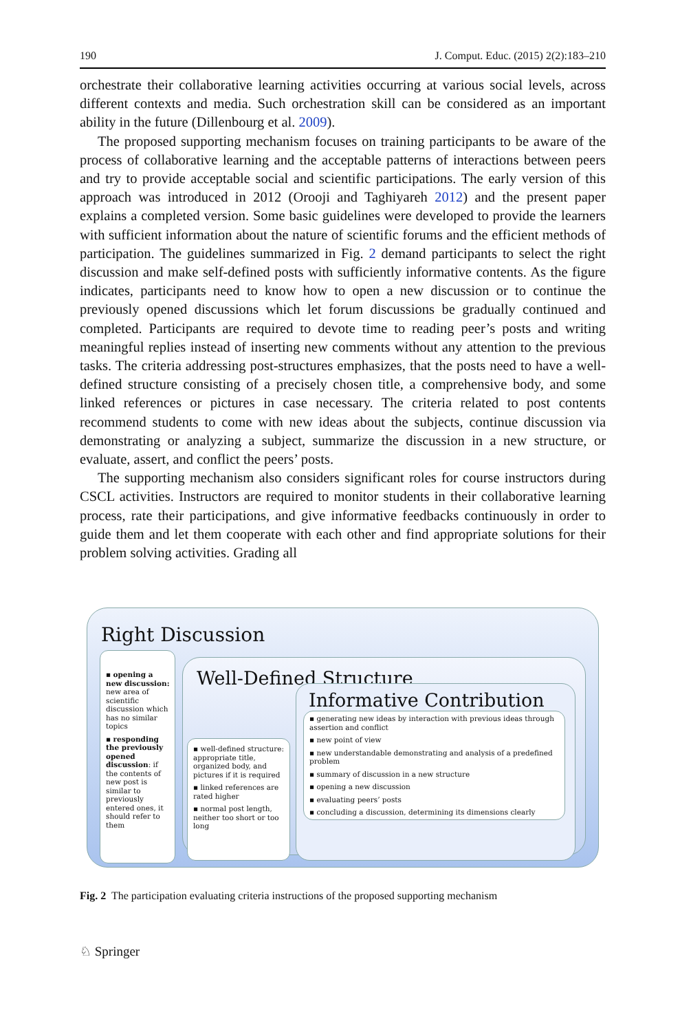190 J. Comput. Educ. (2015) 2(2):183–210
orchestrate their collaborative learning activities occurring at various social levels, across different contexts and media. Such orchestration skill can be considered as an important ability in the future (Dillenbourg et al. 2009).
The proposed supporting mechanism focuses on training participants to be aware of the process of collaborative learning and the acceptable patterns of interactions between peers and try to provide acceptable social and scientific participations. The early version of this approach was introduced in 2012 (Orooji and Taghiyareh 2012) and the present paper explains a completed version. Some basic guidelines were developed to provide the learners with sufficient information about the nature of scientific forums and the efficient methods of participation. The guidelines summarized in Fig. 2 demand participants to select the right discussion and make self-defined posts with sufficiently informative contents. As the figure indicates, participants need to know how to open a new discussion or to continue the previously opened discussions which let forum discussions be gradually continued and completed. Participants are required to devote time to reading peer’s posts and writing meaningful replies instead of inserting new comments without any attention to the previous tasks. The criteria addressing post-structures emphasizes, that the posts need to have a well-defined structure consisting of a precisely chosen title, a comprehensive body, and some linked references or pictures in case necessary. The criteria related to post contents recommend students to come with new ideas about the subjects, continue discussion via demonstrating or analyzing a subject, summarize the discussion in a new structure, or evaluate, assert, and conflict the peers’ posts.
The supporting mechanism also considers significant roles for course instructors during CSCL activities. Instructors are required to monitor students in their collaborative learning process, rate their participations, and give informative feedbacks continuously in order to guide them and let them cooperate with each other and find appropriate solutions for their problem solving activities. Grading all
Right Discussion
▪ opening a new discussion: new area of scientific discussion which has no similar topics
▪ responding the previously opened discussion: if the contents of new post is similar to previously entered ones, it should refer to them
Well-Defined Structure
▪ well-defined structure: appropriate title, organized body, and pictures if it is required
▪ linked references are rated higher
▪ normal post length, neither too short or too long
Informative Contribution
▪ generating new ideas by interaction with previous ideas through assertion and conflict
▪ new point of view
▪ new understandable demonstrating and analysis of a predefined problem
▪ summary of discussion in a new structure
▪ opening a new discussion
▪ evaluating peers’ posts
▪ concluding a discussion, determining its dimensions clearly
Fig. 2 The participation evaluating criteria instructions of the proposed supporting mechanism
♘ Springer